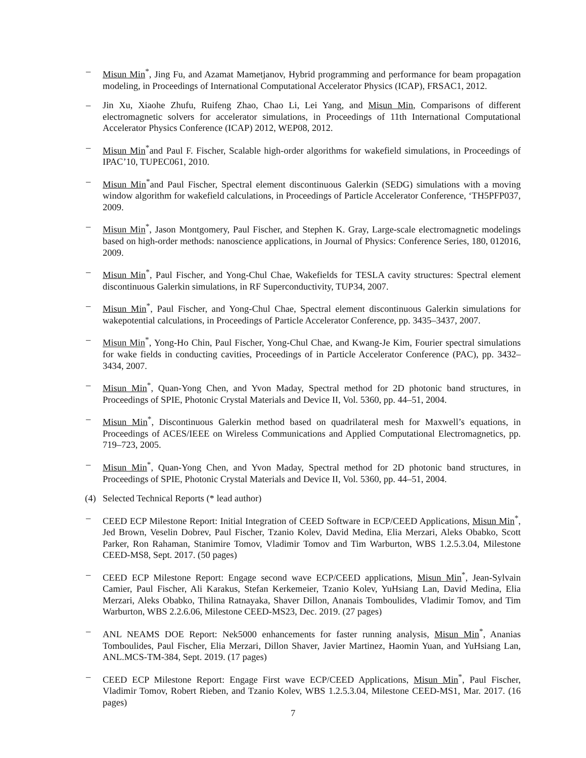– Misun Min<sup>*</sup>, Jing Fu, and Azamat Mametjanov, Hybrid programming and performance for beam propagation modeling, in Proceedings of International Computational Accelerator Physics (ICAP), FRSAC1, 2012.
– Jin Xu, Xiaohe Zhufu, Ruifeng Zhao, Chao Li, Lei Yang, and Misun Min, Comparisons of different electromagnetic solvers for accelerator simulations, in Proceedings of 11th International Computational Accelerator Physics Conference (ICAP) 2012, WEP08, 2012.
– Misun Min<sup>*</sup>and Paul F. Fischer, Scalable high-order algorithms for wakefield simulations, in Proceedings of IPAC’10, TUPEC061, 2010.
– Misun Min<sup>*</sup>and Paul Fischer, Spectral element discontinuous Galerkin (SEDG) simulations with a moving window algorithm for wakefield calculations, in Proceedings of Particle Accelerator Conference, ‘TH5PFP037, 2009.
– Misun Min<sup>*</sup>, Jason Montgomery, Paul Fischer, and Stephen K. Gray, Large-scale electromagnetic modelings based on high-order methods: nanoscience applications, in Journal of Physics: Conference Series, 180, 012016, 2009.
– Misun Min<sup>*</sup>, Paul Fischer, and Yong-Chul Chae, Wakefields for TESLA cavity structures: Spectral element discontinuous Galerkin simulations, in RF Superconductivity, TUP34, 2007.
– Misun Min<sup>*</sup>, Paul Fischer, and Yong-Chul Chae, Spectral element discontinuous Galerkin simulations for wakepotential calculations, in Proceedings of Particle Accelerator Conference, pp. 3435–3437, 2007.
– Misun Min<sup>*</sup>, Yong-Ho Chin, Paul Fischer, Yong-Chul Chae, and Kwang-Je Kim, Fourier spectral simulations for wake fields in conducting cavities, Proceedings of in Particle Accelerator Conference (PAC), pp. 3432–3434, 2007.
– Misun Min<sup>*</sup>, Quan-Yong Chen, and Yvon Maday, Spectral method for 2D photonic band structures, in Proceedings of SPIE, Photonic Crystal Materials and Device II, Vol. 5360, pp. 44–51, 2004.
– Misun Min<sup>*</sup>, Discontinuous Galerkin method based on quadrilateral mesh for Maxwell’s equations, in Proceedings of ACES/IEEE on Wireless Communications and Applied Computational Electromagnetics, pp. 719–723, 2005.
– Misun Min<sup>*</sup>, Quan-Yong Chen, and Yvon Maday, Spectral method for 2D photonic band structures, in Proceedings of SPIE, Photonic Crystal Materials and Device II, Vol. 5360, pp. 44–51, 2004.
(4) Selected Technical Reports (* lead author)
– CEED ECP Milestone Report: Initial Integration of CEED Software in ECP/CEED Applications, Misun Min<sup>*</sup>, Jed Brown, Veselin Dobrev, Paul Fischer, Tzanio Kolev, David Medina, Elia Merzari, Aleks Obabko, Scott Parker, Ron Rahaman, Stanimire Tomov, Vladimir Tomov and Tim Warburton, WBS 1.2.5.3.04, Milestone CEED-MS8, Sept. 2017. (50 pages)
– CEED ECP Milestone Report: Engage second wave ECP/CEED applications, Misun Min<sup>*</sup>, Jean-Sylvain Camier, Paul Fischer, Ali Karakus, Stefan Kerkemeier, Tzanio Kolev, YuHsiang Lan, David Medina, Elia Merzari, Aleks Obabko, Thilina Ratnayaka, Shaver Dillon, Ananais Tomboulides, Vladimir Tomov, and Tim Warburton, WBS 2.2.6.06, Milestone CEED-MS23, Dec. 2019. (27 pages)
– ANL NEAMS DOE Report: Nek5000 enhancements for faster running analysis, Misun Min<sup>*</sup>, Ananias Tomboulides, Paul Fischer, Elia Merzari, Dillon Shaver, Javier Martinez, Haomin Yuan, and YuHsiang Lan, ANL.MCS-TM-384, Sept. 2019. (17 pages)
– CEED ECP Milestone Report: Engage First wave ECP/CEED Applications, Misun Min<sup>*</sup>, Paul Fischer, Vladimir Tomov, Robert Rieben, and Tzanio Kolev, WBS 1.2.5.3.04, Milestone CEED-MS1, Mar. 2017. (16 pages)
7